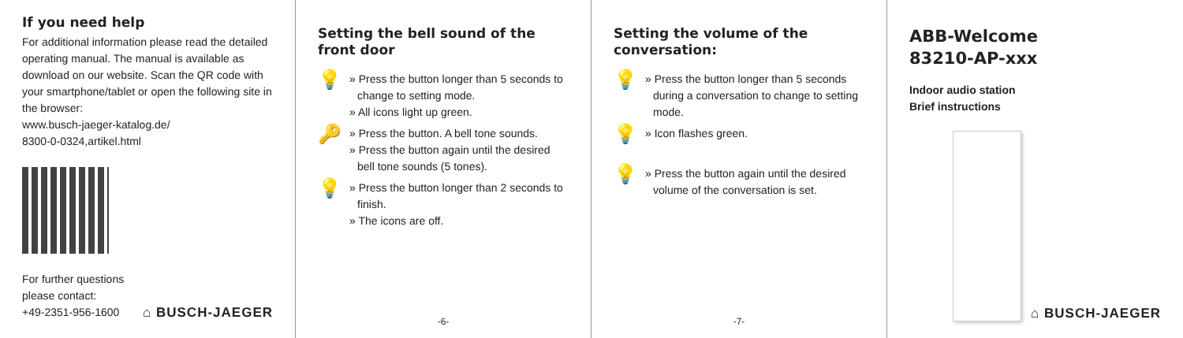If you need help
For additional information please read the detailed operating manual. The manual is available as download on our website. Scan the QR code with your smartphone/tablet or open the following site in the browser:
www.busch-jaeger-katalog.de/
8300-0-0324,artikel.html
For further questions
please contact:
+49-2351-956-1600
⌂ BUSCH-JAEGER
Setting the bell sound of the front door
💡
» Press the button longer than 5 seconds to change to setting mode.
» All icons light up green.
🔑
» Press the button. A bell tone sounds.
» Press the button again until the desired bell tone sounds (5 tones).
💡
» Press the button longer than 2 seconds to finish.
» The icons are off.
-6-
Setting the volume of the conversation:
💡
» Press the button longer than 5 seconds during a conversation to change to setting mode.
💡
» Icon flashes green.
💡
» Press the button again until the desired volume of the conversation is set.
-7-
ABB-Welcome
83210-AP-xxx
Indoor audio station
Brief instructions
⌂ BUSCH-JAEGER